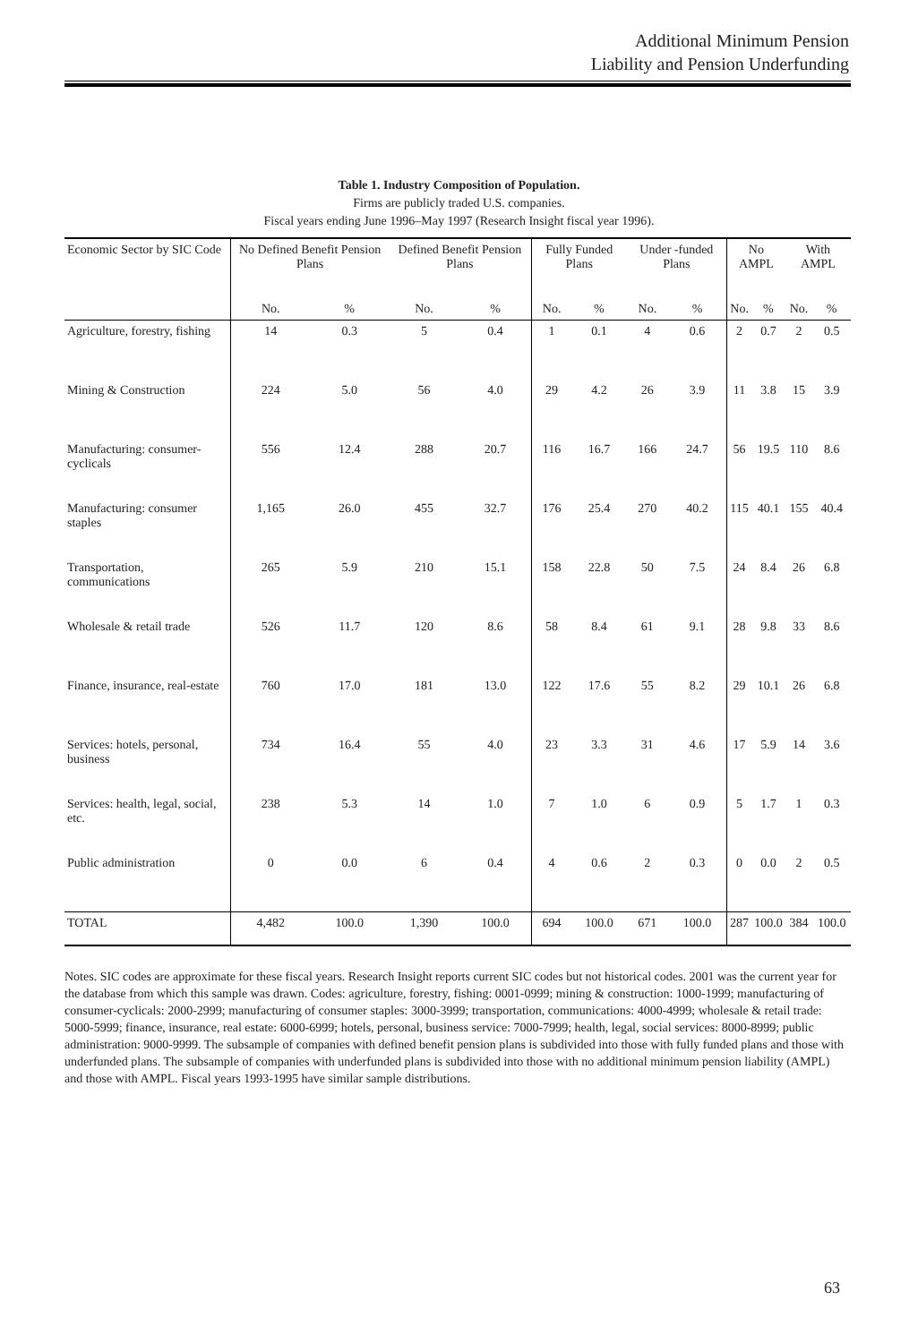Additional Minimum Pension
Liability and Pension Underfunding
Table 1. Industry Composition of Population.
Firms are publicly traded U.S. companies.
Fiscal years ending June 1996–May 1997 (Research Insight fiscal year 1996).
| Economic Sector by SIC Code | No Defined Benefit Pension Plans | | Defined Benefit Pension Plans | | Fully Funded Plans | | Under -funded Plans | | No AMPL | | With AMPL | |
| --- | --- | --- | --- | --- | --- | --- | --- | --- | --- | --- | --- | --- |
| | No. | % | No. | % | No. | % | No. | % | No. | % | No. | % |
| Agriculture, forestry, fishing | 14 | 0.3 | 5 | 0.4 | 1 | 0.1 | 4 | 0.6 | 2 | 0.7 | 2 | 0.5 |
| Mining & Construction | 224 | 5.0 | 56 | 4.0 | 29 | 4.2 | 26 | 3.9 | 11 | 3.8 | 15 | 3.9 |
| Manufacturing: consumer-cyclicals | 556 | 12.4 | 288 | 20.7 | 116 | 16.7 | 166 | 24.7 | 56 | 19.5 | 110 | 8.6 |
| Manufacturing: consumer staples | 1,165 | 26.0 | 455 | 32.7 | 176 | 25.4 | 270 | 40.2 | 115 | 40.1 | 155 | 40.4 |
| Transportation, communications | 265 | 5.9 | 210 | 15.1 | 158 | 22.8 | 50 | 7.5 | 24 | 8.4 | 26 | 6.8 |
| Wholesale & retail trade | 526 | 11.7 | 120 | 8.6 | 58 | 8.4 | 61 | 9.1 | 28 | 9.8 | 33 | 8.6 |
| Finance, insurance, real-estate | 760 | 17.0 | 181 | 13.0 | 122 | 17.6 | 55 | 8.2 | 29 | 10.1 | 26 | 6.8 |
| Services: hotels, personal, business | 734 | 16.4 | 55 | 4.0 | 23 | 3.3 | 31 | 4.6 | 17 | 5.9 | 14 | 3.6 |
| Services: health, legal, social, etc. | 238 | 5.3 | 14 | 1.0 | 7 | 1.0 | 6 | 0.9 | 5 | 1.7 | 1 | 0.3 |
| Public administration | 0 | 0.0 | 6 | 0.4 | 4 | 0.6 | 2 | 0.3 | 0 | 0.0 | 2 | 0.5 |
| TOTAL | 4,482 | 100.0 | 1,390 | 100.0 | 694 | 100.0 | 671 | 100.0 | 287 | 100.0 | 384 | 100.0 |
Notes. SIC codes are approximate for these fiscal years. Research Insight reports current SIC codes but not historical codes. 2001 was the current year for the database from which this sample was drawn. Codes: agriculture, forestry, fishing: 0001-0999; mining & construction: 1000-1999; manufacturing of consumer-cyclicals: 2000-2999; manufacturing of consumer staples: 3000-3999; transportation, communications: 4000-4999; wholesale & retail trade: 5000-5999; finance, insurance, real estate: 6000-6999; hotels, personal, business service: 7000-7999; health, legal, social services: 8000-8999; public administration: 9000-9999. The subsample of companies with defined benefit pension plans is subdivided into those with fully funded plans and those with underfunded plans. The subsample of companies with underfunded plans is subdivided into those with no additional minimum pension liability (AMPL) and those with AMPL. Fiscal years 1993-1995 have similar sample distributions.
63